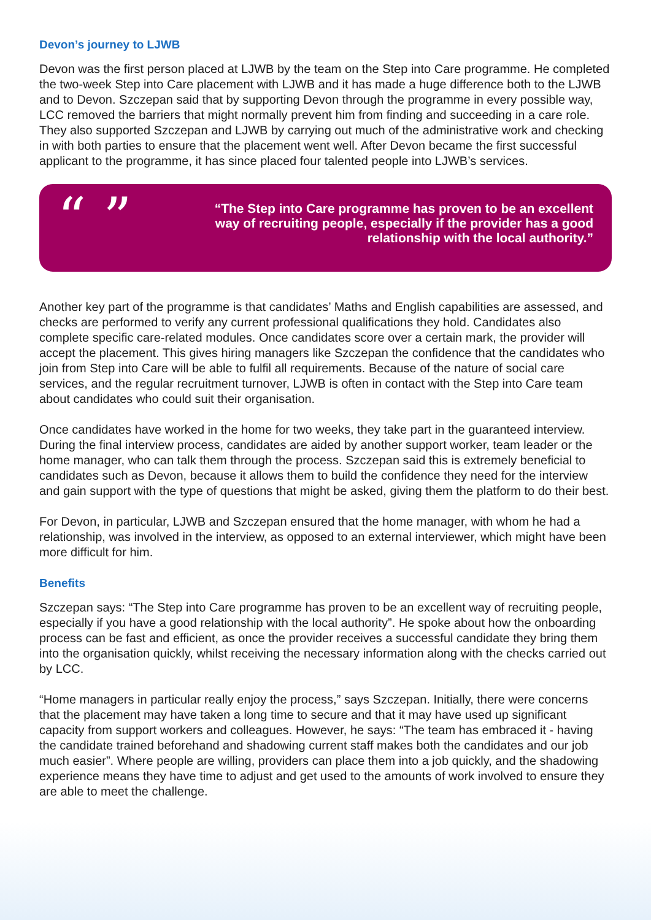Devon’s journey to LJWB
Devon was the first person placed at LJWB by the team on the Step into Care programme. He completed the two-week Step into Care placement with LJWB and it has made a huge difference both to the LJWB and to Devon. Szczepan said that by supporting Devon through the programme in every possible way, LCC removed the barriers that might normally prevent him from finding and succeeding in a care role. They also supported Szczepan and LJWB by carrying out much of the administrative work and checking in with both parties to ensure that the placement went well. After Devon became the first successful applicant to the programme, it has since placed four talented people into LJWB’s services.
“ ”
“The Step into Care programme has proven to be an excellent way of recruiting people, especially if the provider has a good relationship with the local authority.”
Another key part of the programme is that candidates’ Maths and English capabilities are assessed, and checks are performed to verify any current professional qualifications they hold. Candidates also complete specific care-related modules. Once candidates score over a certain mark, the provider will accept the placement. This gives hiring managers like Szczepan the confidence that the candidates who join from Step into Care will be able to fulfil all requirements. Because of the nature of social care services, and the regular recruitment turnover, LJWB is often in contact with the Step into Care team about candidates who could suit their organisation.
Once candidates have worked in the home for two weeks, they take part in the guaranteed interview. During the final interview process, candidates are aided by another support worker, team leader or the home manager, who can talk them through the process. Szczepan said this is extremely beneficial to candidates such as Devon, because it allows them to build the confidence they need for the interview and gain support with the type of questions that might be asked, giving them the platform to do their best.
For Devon, in particular, LJWB and Szczepan ensured that the home manager, with whom he had a relationship, was involved in the interview, as opposed to an external interviewer, which might have been more difficult for him.
Benefits
Szczepan says: “The Step into Care programme has proven to be an excellent way of recruiting people, especially if you have a good relationship with the local authority”. He spoke about how the onboarding process can be fast and efficient, as once the provider receives a successful candidate they bring them into the organisation quickly, whilst receiving the necessary information along with the checks carried out by LCC.
“Home managers in particular really enjoy the process,” says Szczepan. Initially, there were concerns that the placement may have taken a long time to secure and that it may have used up significant capacity from support workers and colleagues. However, he says: “The team has embraced it - having the candidate trained beforehand and shadowing current staff makes both the candidates and our job much easier”. Where people are willing, providers can place them into a job quickly, and the shadowing experience means they have time to adjust and get used to the amounts of work involved to ensure they are able to meet the challenge.